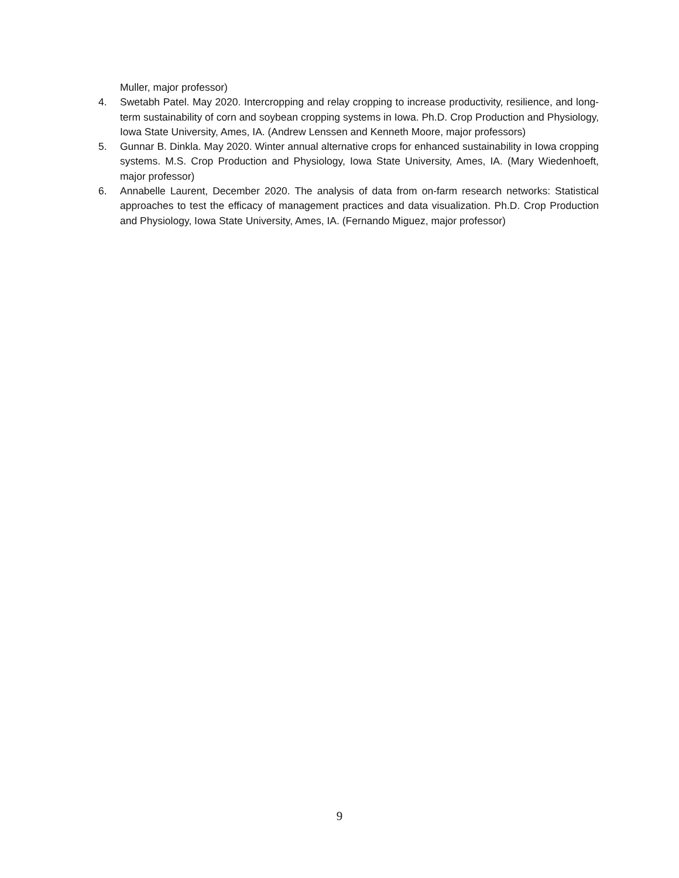Muller, major professor)
4. Swetabh Patel. May 2020. Intercropping and relay cropping to increase productivity, resilience, and long-term sustainability of corn and soybean cropping systems in Iowa. Ph.D. Crop Production and Physiology, Iowa State University, Ames, IA. (Andrew Lenssen and Kenneth Moore, major professors)
5. Gunnar B. Dinkla. May 2020. Winter annual alternative crops for enhanced sustainability in Iowa cropping systems. M.S. Crop Production and Physiology, Iowa State University, Ames, IA. (Mary Wiedenhoeft, major professor)
6. Annabelle Laurent, December 2020. The analysis of data from on-farm research networks: Statistical approaches to test the efficacy of management practices and data visualization. Ph.D. Crop Production and Physiology, Iowa State University, Ames, IA. (Fernando Miguez, major professor)
9